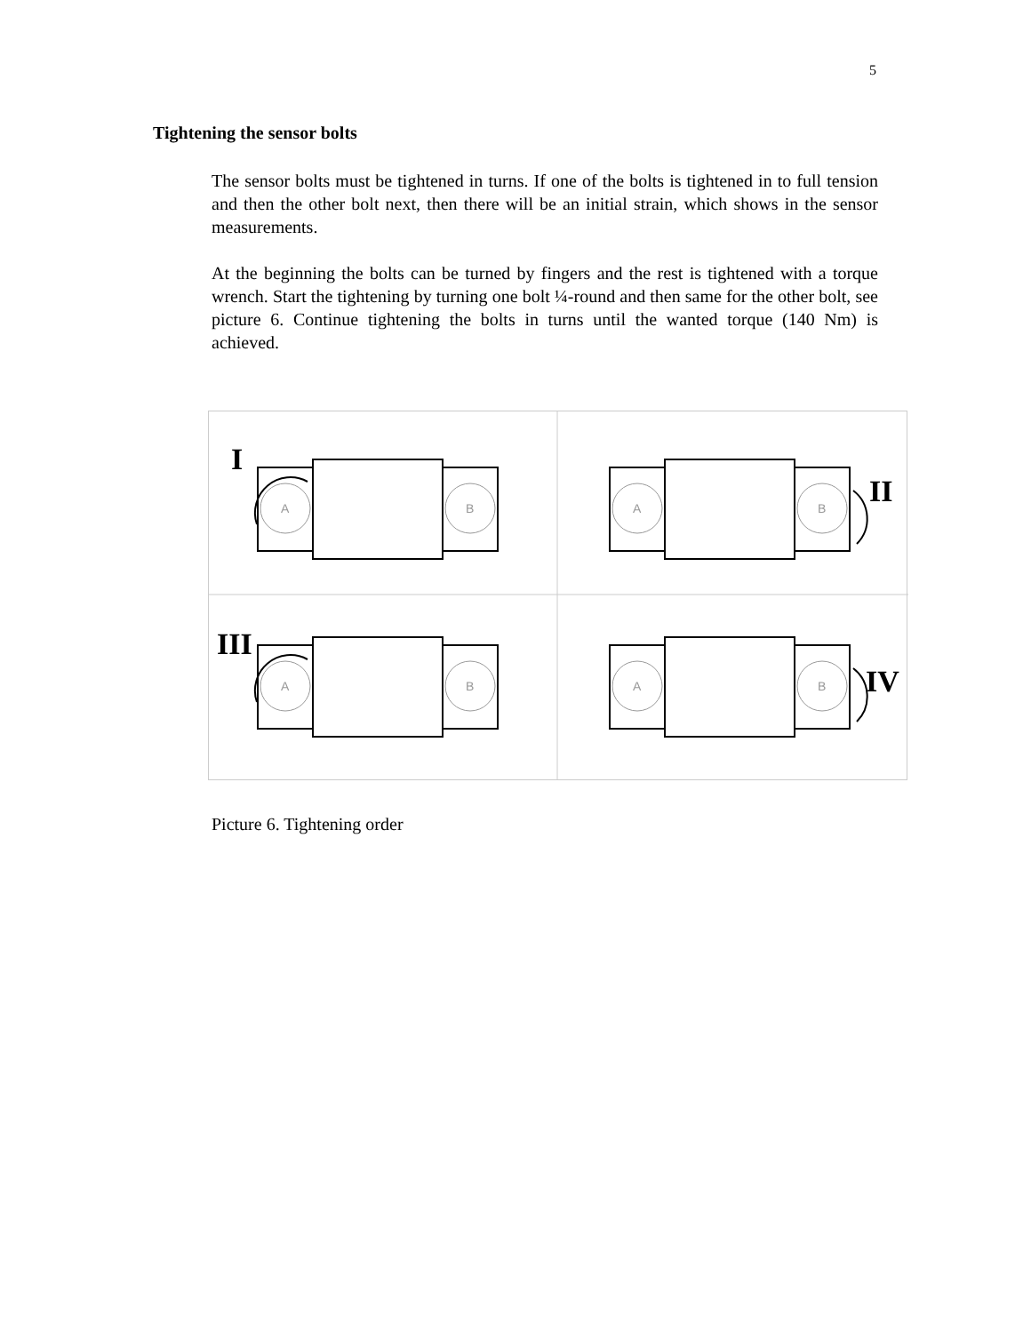5
Tightening the sensor bolts
The sensor bolts must be tightened in turns. If one of the bolts is tightened in to full tension and then the other bolt next, then there will be an initial strain, which shows in the sensor measurements.
At the beginning the bolts can be turned by fingers and the rest is tightened with a torque wrench. Start the tightening by turning one bolt ¼-round and then same for the other bolt, see picture 6. Continue tightening the bolts in turns until the wanted torque (140 Nm) is achieved.
I
II
III
IV
A
B
A
B
A
B
A
B
Picture 6. Tightening order